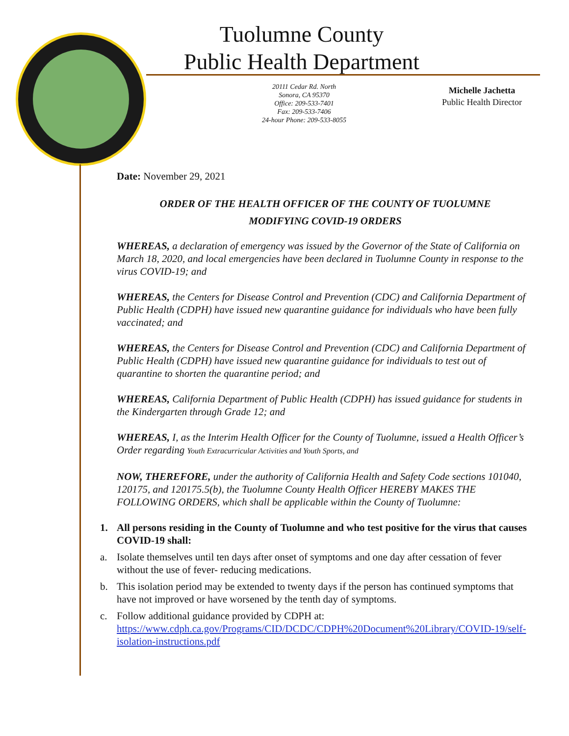Tuolumne County
Public Health Department
20111 Cedar Rd. North
Sonora, CA 95370
Office: 209-533-7401
Fax: 209-533-7406
24-hour Phone: 209-533-8055
Michelle Jachetta
Public Health Director
Date: November 29, 2021
ORDER OF THE HEALTH OFFICER OF THE COUNTY OF TUOLUMNE
MODIFYING COVID-19 ORDERS
WHEREAS, a declaration of emergency was issued by the Governor of the State of California on March 18, 2020, and local emergencies have been declared in Tuolumne County in response to the virus COVID-19; and
WHEREAS, the Centers for Disease Control and Prevention (CDC) and California Department of Public Health (CDPH) have issued new quarantine guidance for individuals who have been fully vaccinated; and
WHEREAS, the Centers for Disease Control and Prevention (CDC) and California Department of Public Health (CDPH) have issued new quarantine guidance for individuals to test out of quarantine to shorten the quarantine period; and
WHEREAS, California Department of Public Health (CDPH) has issued guidance for students in the Kindergarten through Grade 12; and
WHEREAS, I, as the Interim Health Officer for the County of Tuolumne, issued a Health Officer’s Order regarding Youth Extracurricular Activities and Youth Sports, and
NOW, THEREFORE, under the authority of California Health and Safety Code sections 101040, 120175, and 120175.5(b), the Tuolumne County Health Officer HEREBY MAKES THE FOLLOWING ORDERS, which shall be applicable within the County of Tuolumne:
1. All persons residing in the County of Tuolumne and who test positive for the virus that causes COVID-19 shall:
a. Isolate themselves until ten days after onset of symptoms and one day after cessation of fever without the use of fever- reducing medications.
b. This isolation period may be extended to twenty days if the person has continued symptoms that have not improved or have worsened by the tenth day of symptoms.
c. Follow additional guidance provided by CDPH at: https://www.cdph.ca.gov/Programs/CID/DCDC/CDPH%20Document%20Library/COVID-19/self-isolation-instructions.pdf